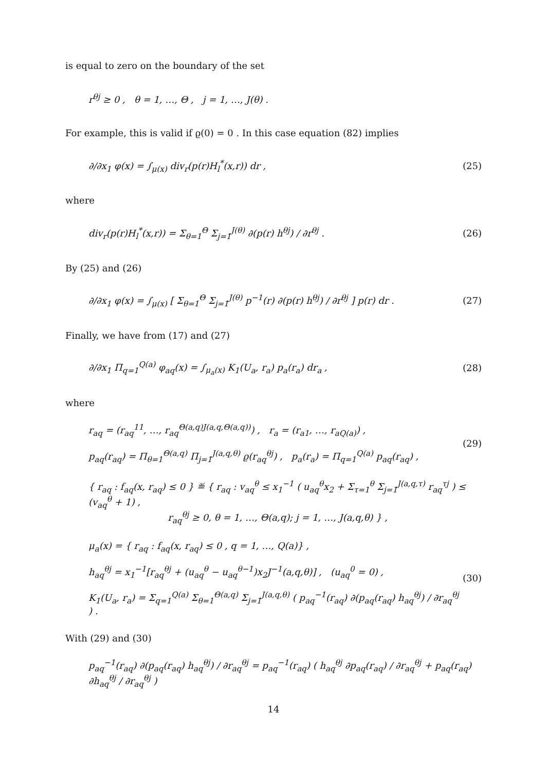is equal to zero on the boundary of the set
r<sup>θj</sup> ≥ 0 , θ = 1, …, Θ , j = 1, …, J(θ) .
For example, this is valid if ϱ(0) = 0 . In this case equation (82) implies
∂/∂x<sub>1</sub> φ(x) = ∫<sub>μ(x)</sub> div<sub>r</sub>(p(r)H<sub>l</sub><sup>*</sup>(x,r)) dr , (25)
where
div<sub>r</sub>(p(r)H<sub>l</sub><sup>*</sup>(x,r)) = Σ<sub>θ=1</sub><sup>Θ</sup> Σ<sub>j=1</sub><sup>J(θ)</sup> ∂(p(r) h<sup>θj</sup>) / ∂r<sup>θj</sup> . (26)
By (25) and (26)
∂/∂x<sub>1</sub> φ(x) = ∫<sub>μ(x)</sub> [ Σ<sub>θ=1</sub><sup>Θ</sup> Σ<sub>j=1</sub><sup>J(θ)</sup> p<sup>−1</sup>(r) ∂(p(r) h<sup>θj</sup>) / ∂r<sup>θj</sup> ] p(r) dr . (27)
Finally, we have from (17) and (27)
∂/∂x<sub>1</sub> Π<sub>q=1</sub><sup>Q(a)</sup> φ<sub>aq</sub>(x) = ∫<sub>μ<sub>a</sub>(x)</sub> K<sub>1</sub>(U<sub>a</sub>, r<sub>a</sub>) p<sub>a</sub>(r<sub>a</sub>) dr<sub>a</sub> , (28)
where
r<sub>aq</sub> = (r<sub>aq</sub><sup>11</sup>, …, r<sub>aq</sub><sup>Θ(a,q)J(a,q,Θ(a,q))</sup>) , r<sub>a</sub> = (r<sub>a1</sub>, …, r<sub>aQ(a)</sub>) ,
p<sub>aq</sub>(r<sub>aq</sub>) = Π<sub>θ=1</sub><sup>Θ(a,q)</sup> Π<sub>j=1</sub><sup>J(a,q,θ)</sup> ϱ(r<sub>aq</sub><sup>θj</sup>) , p<sub>a</sub>(r<sub>a</sub>) = Π<sub>q=1</sub><sup>Q(a)</sup> p<sub>aq</sub>(r<sub>aq</sub>) , (29)
{ r<sub>aq</sub> : f<sub>aq</sub>(x, r<sub>aq</sub>) ≤ 0 } ≝ { r<sub>aq</sub> : v<sub>aq</sub><sup>θ</sup> ≤ x<sub>1</sub><sup>−1</sup> ( u<sub>aq</sub><sup>θ</sup>x<sub>2</sub> + Σ<sub>τ=1</sub><sup>θ</sup> Σ<sub>j=1</sub><sup>J(a,q,τ)</sup> r<sub>aq</sub><sup>τj</sup> ) ≤ (v<sub>aq</sub><sup>θ</sup> + 1) ,
r<sub>aq</sub><sup>θj</sup> ≥ 0, θ = 1, …, Θ(a,q); j = 1, …, J(a,q,θ) } ,
μ<sub>a</sub>(x) = { r<sub>aq</sub> : f<sub>aq</sub>(x, r<sub>aq</sub>) ≤ 0 , q = 1, …, Q(a)} ,
h<sub>aq</sub><sup>θj</sup> = x<sub>1</sub><sup>−1</sup>[r<sub>aq</sub><sup>θj</sup> + (u<sub>aq</sub><sup>θ</sup> − u<sub>aq</sub><sup>θ−1</sup>)x<sub>2</sub>J<sup>−1</sup>(a,q,θ)] , (u<sub>aq</sub><sup>0</sup> = 0) ,
K<sub>1</sub>(U<sub>a</sub>, r<sub>a</sub>) = Σ<sub>q=1</sub><sup>Q(a)</sup> Σ<sub>θ=1</sub><sup>Θ(a,q)</sup> Σ<sub>j=1</sub><sup>J(a,q,θ)</sup> ( p<sub>aq</sub><sup>−1</sup>(r<sub>aq</sub>) ∂(p<sub>aq</sub>(r<sub>aq</sub>) h<sub>aq</sub><sup>θj</sup>) / ∂r<sub>aq</sub><sup>θj</sup> ) . (30)
With (29) and (30)
p<sub>aq</sub><sup>−1</sup>(r<sub>aq</sub>) ∂(p<sub>aq</sub>(r<sub>aq</sub>) h<sub>aq</sub><sup>θj</sup>) / ∂r<sub>aq</sub><sup>θj</sup> = p<sub>aq</sub><sup>−1</sup>(r<sub>aq</sub>) ( h<sub>aq</sub><sup>θj</sup> ∂p<sub>aq</sub>(r<sub>aq</sub>) / ∂r<sub>aq</sub><sup>θj</sup> + p<sub>aq</sub>(r<sub>aq</sub>) ∂h<sub>aq</sub><sup>θj</sup> / ∂r<sub>aq</sub><sup>θj</sup> )
14